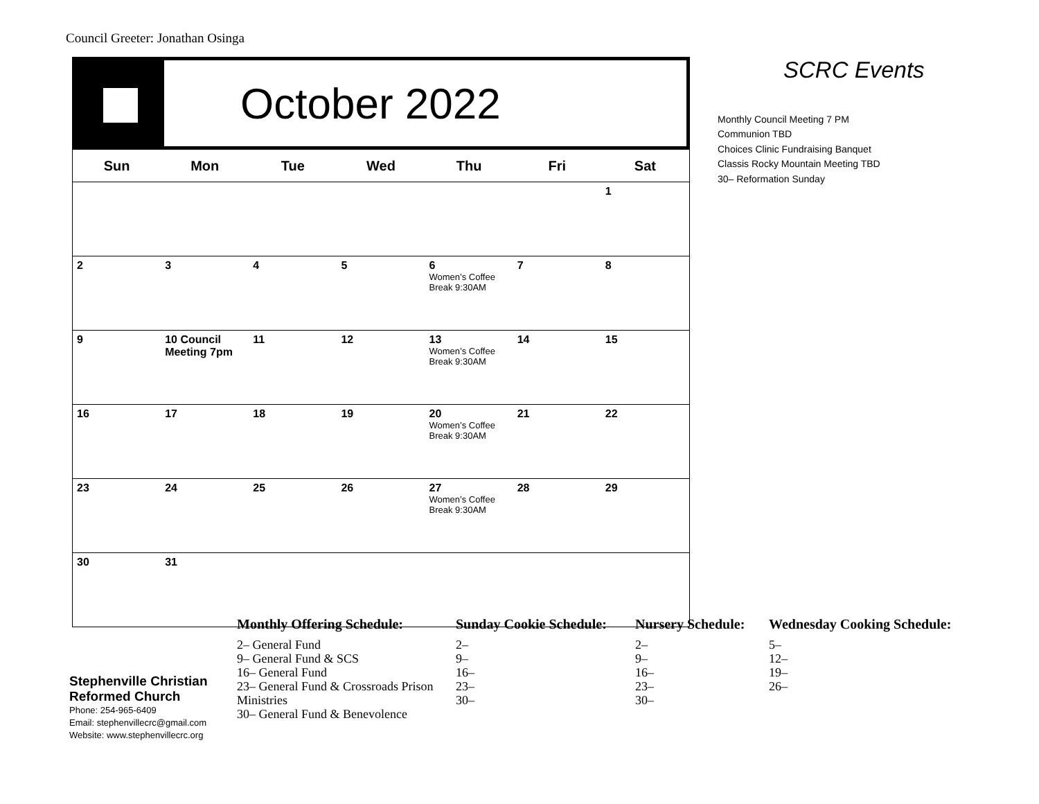Council Greeter: Jonathan Osinga
October 2022
| Sun | Mon | Tue | Wed | Thu | Fri | Sat |
| --- | --- | --- | --- | --- | --- | --- |
| | | | | | | 1 |
| 2 | 3 | 4 | 5 | 6 Women’s Coffee Break 9:30AM | 7 | 8 |
| 9 | 10 Council Meeting 7pm | 11 | 12 | 13 Women’s Coffee Break 9:30AM | 14 | 15 |
| 16 | 17 | 18 | 19 | 20 Women’s Coffee Break 9:30AM | 21 | 22 |
| 23 | 24 | 25 | 26 | 27 Women’s Coffee Break 9:30AM | 28 | 29 |
| 30 | 31 | | | | | |
SCRC Events
Monthly Council Meeting 7 PM
Communion TBD
Choices Clinic Fundraising Banquet
Classis Rocky Mountain Meeting TBD
30– Reformation Sunday
Stephenville Christian
Reformed Church
Phone: 254-965-6409
Email: stephenvillecrc@gmail.com
Website: www.stephenvillecrc.org
Monthly Offering Schedule:
2– General Fund
9– General Fund & SCS
16– General Fund
23– General Fund & Crossroads Prison Ministries
30– General Fund & Benevolence
Sunday Cookie Schedule:
2–
9–
16–
23–
30–
Nursery Schedule:
2–
9–
16–
23–
30–
Wednesday Cooking Schedule:
5–
12–
19–
26–